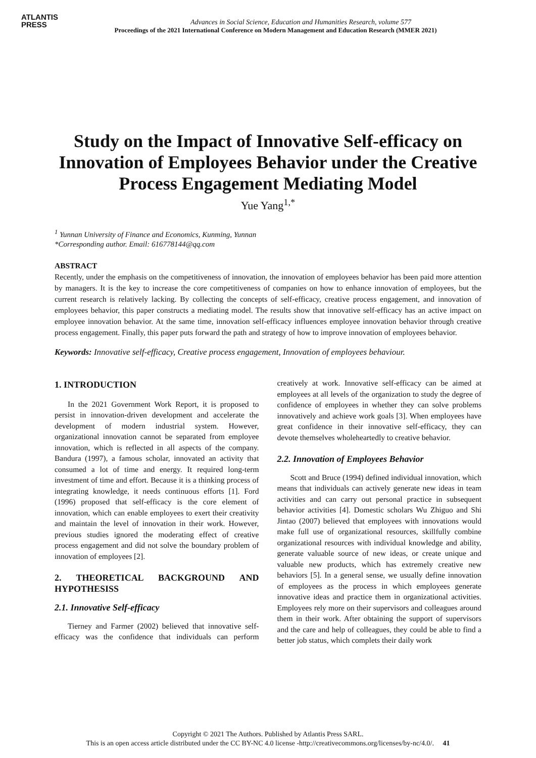ATLANTIS
PRESS
Advances in Social Science, Education and Humanities Research, volume 577
Proceedings of the 2021 International Conference on Modern Management and Education Research (MMER 2021)
Study on the Impact of Innovative Self-efficacy on Innovation of Employees Behavior under the Creative Process Engagement Mediating Model
Yue Yang<sup>1,*</sup>
<sup>1</sup> Yunnan University of Finance and Economics, Kunming, Yunnan
*Corresponding author. Email: 616778144@qq.com
ABSTRACT
Recently, under the emphasis on the competitiveness of innovation, the innovation of employees behavior has been paid more attention by managers. It is the key to increase the core competitiveness of companies on how to enhance innovation of employees, but the current research is relatively lacking. By collecting the concepts of self-efficacy, creative process engagement, and innovation of employees behavior, this paper constructs a mediating model. The results show that innovative self-efficacy has an active impact on employee innovation behavior. At the same time, innovation self-efficacy influences employee innovation behavior through creative process engagement. Finally, this paper puts forward the path and strategy of how to improve innovation of employees behavior.
Keywords: Innovative self-efficacy, Creative process engagement, Innovation of employees behaviour.
1. INTRODUCTION
In the 2021 Government Work Report, it is proposed to persist in innovation-driven development and accelerate the development of modern industrial system. However, organizational innovation cannot be separated from employee innovation, which is reflected in all aspects of the company. Bandura (1997), a famous scholar, innovated an activity that consumed a lot of time and energy. It required long-term investment of time and effort. Because it is a thinking process of integrating knowledge, it needs continuous efforts [1]. Ford (1996) proposed that self-efficacy is the core element of innovation, which can enable employees to exert their creativity and maintain the level of innovation in their work. However, previous studies ignored the moderating effect of creative process engagement and did not solve the boundary problem of innovation of employees [2].
2. THEORETICAL BACKGROUND AND HYPOTHESISS
2.1. Innovative Self-efficacy
Tierney and Farmer (2002) believed that innovative self-efficacy was the confidence that individuals can perform creatively at work. Innovative self-efficacy can be aimed at employees at all levels of the organization to study the degree of confidence of employees in whether they can solve problems innovatively and achieve work goals [3]. When employees have great confidence in their innovative self-efficacy, they can devote themselves wholeheartedly to creative behavior.
2.2. Innovation of Employees Behavior
Scott and Bruce (1994) defined individual innovation, which means that individuals can actively generate new ideas in team activities and can carry out personal practice in subsequent behavior activities [4]. Domestic scholars Wu Zhiguo and Shi Jintao (2007) believed that employees with innovations would make full use of organizational resources, skillfully combine organizational resources with individual knowledge and ability, generate valuable source of new ideas, or create unique and valuable new products, which has extremely creative new behaviors [5]. In a general sense, we usually define innovation of employees as the process in which employees generate innovative ideas and practice them in organizational activities. Employees rely more on their supervisors and colleagues around them in their work. After obtaining the support of supervisors and the care and help of colleagues, they could be able to find a better job status, which complets their daily work
Copyright © 2021 The Authors. Published by Atlantis Press SARL.
This is an open access article distributed under the CC BY-NC 4.0 license -http://creativecommons.org/licenses/by-nc/4.0/. 41